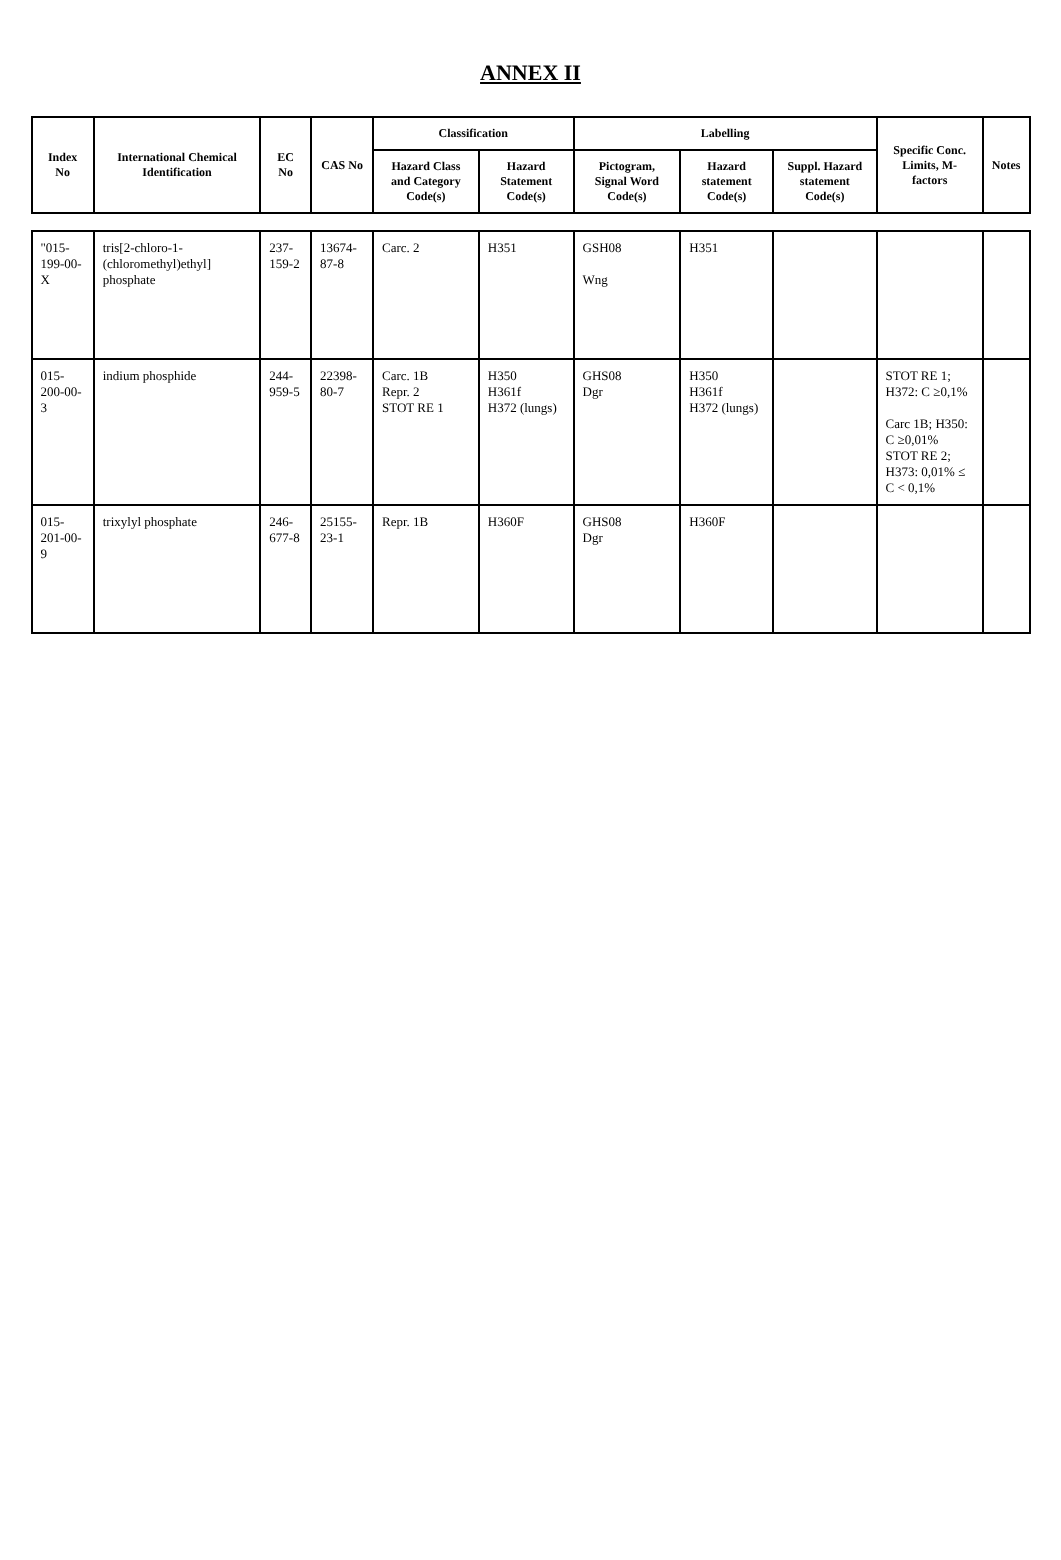ANNEX II
| Index No | International Chemical Identification | EC No | CAS No | Classification | | Labelling | | | Specific Conc. Limits, M-factors | Notes |
| --- | --- | --- | --- | --- | --- | --- | --- | --- | --- | --- |
| | | | | Hazard Class and Category Code(s) | Hazard Statement Code(s) | Pictogram, Signal Word Code(s) | Hazard statement Code(s) | Suppl. Hazard statement Code(s) | | |
| "015-199-00-X | tris[2-chloro-1-(chloromethyl)ethyl] phosphate | 237-159-2 | 13674-87-8 | Carc. 2 | H351 | GSH08 Wng | H351 | | | |
| 015-200-00-3 | indium phosphide | 244-959-5 | 22398-80-7 | Carc. 1B Repr. 2 STOT RE 1 | H350 H361f H372 (lungs) | GHS08 Dgr | H350 H361f H372 (lungs) | | STOT RE 1; H372: C ≥0,1% Carc 1B; H350: C ≥0,01% STOT RE 2; H373: 0,01% ≤ C < 0,1% | |
| 015-201-00-9 | trixylyl phosphate | 246-677-8 | 25155-23-1 | Repr. 1B | H360F | GHS08 Dgr | H360F | | | |